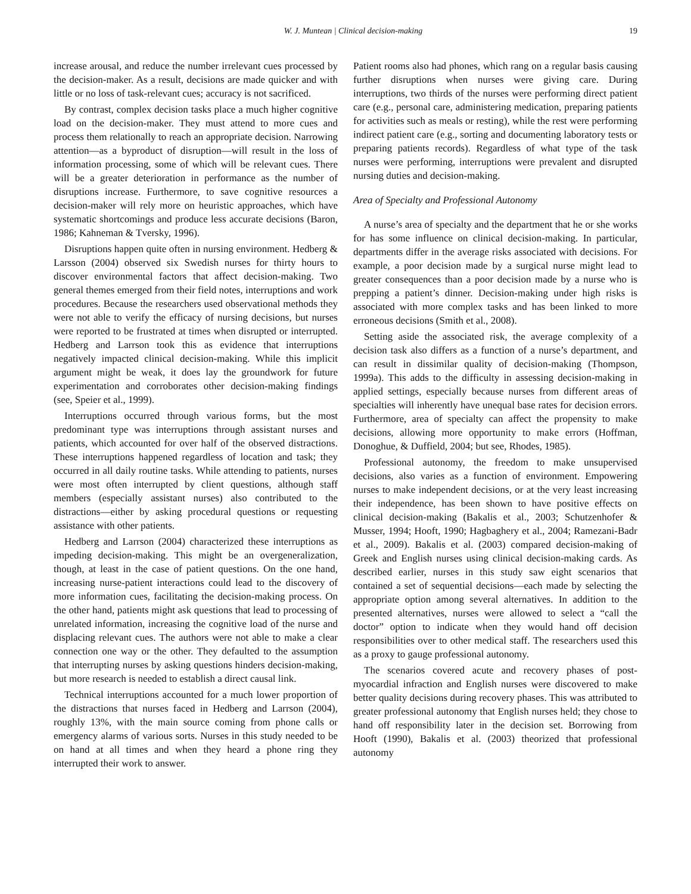W. J. Muntean | Clinical decision-making 19
increase arousal, and reduce the number irrelevant cues processed by the decision-maker. As a result, decisions are made quicker and with little or no loss of task-relevant cues; accuracy is not sacrificed.
By contrast, complex decision tasks place a much higher cognitive load on the decision-maker. They must attend to more cues and process them relationally to reach an appropriate decision. Narrowing attention—as a byproduct of disruption—will result in the loss of information processing, some of which will be relevant cues. There will be a greater deterioration in performance as the number of disruptions increase. Furthermore, to save cognitive resources a decision-maker will rely more on heuristic approaches, which have systematic shortcomings and produce less accurate decisions (Baron, 1986; Kahneman & Tversky, 1996).
Disruptions happen quite often in nursing environment. Hedberg & Larsson (2004) observed six Swedish nurses for thirty hours to discover environmental factors that affect decision-making. Two general themes emerged from their field notes, interruptions and work procedures. Because the researchers used observational methods they were not able to verify the efficacy of nursing decisions, but nurses were reported to be frustrated at times when disrupted or interrupted. Hedberg and Larrson took this as evidence that interruptions negatively impacted clinical decision-making. While this implicit argument might be weak, it does lay the groundwork for future experimentation and corroborates other decision-making findings (see, Speier et al., 1999).
Interruptions occurred through various forms, but the most predominant type was interruptions through assistant nurses and patients, which accounted for over half of the observed distractions. These interruptions happened regardless of location and task; they occurred in all daily routine tasks. While attending to patients, nurses were most often interrupted by client questions, although staff members (especially assistant nurses) also contributed to the distractions—either by asking procedural questions or requesting assistance with other patients.
Hedberg and Larrson (2004) characterized these interruptions as impeding decision-making. This might be an overgeneralization, though, at least in the case of patient questions. On the one hand, increasing nurse-patient interactions could lead to the discovery of more information cues, facilitating the decision-making process. On the other hand, patients might ask questions that lead to processing of unrelated information, increasing the cognitive load of the nurse and displacing relevant cues. The authors were not able to make a clear connection one way or the other. They defaulted to the assumption that interrupting nurses by asking questions hinders decision-making, but more research is needed to establish a direct causal link.
Technical interruptions accounted for a much lower proportion of the distractions that nurses faced in Hedberg and Larrson (2004), roughly 13%, with the main source coming from phone calls or emergency alarms of various sorts. Nurses in this study needed to be on hand at all times and when they heard a phone ring they interrupted their work to answer.
Patient rooms also had phones, which rang on a regular basis causing further disruptions when nurses were giving care. During interruptions, two thirds of the nurses were performing direct patient care (e.g., personal care, administering medication, preparing patients for activities such as meals or resting), while the rest were performing indirect patient care (e.g., sorting and documenting laboratory tests or preparing patients records). Regardless of what type of the task nurses were performing, interruptions were prevalent and disrupted nursing duties and decision-making.
Area of Specialty and Professional Autonomy
A nurse’s area of specialty and the department that he or she works for has some influence on clinical decision-making. In particular, departments differ in the average risks associated with decisions. For example, a poor decision made by a surgical nurse might lead to greater consequences than a poor decision made by a nurse who is prepping a patient’s dinner. Decision-making under high risks is associated with more complex tasks and has been linked to more erroneous decisions (Smith et al., 2008).
Setting aside the associated risk, the average complexity of a decision task also differs as a function of a nurse’s department, and can result in dissimilar quality of decision-making (Thompson, 1999a). This adds to the difficulty in assessing decision-making in applied settings, especially because nurses from different areas of specialties will inherently have unequal base rates for decision errors. Furthermore, area of specialty can affect the propensity to make decisions, allowing more opportunity to make errors (Hoffman, Donoghue, & Duffield, 2004; but see, Rhodes, 1985).
Professional autonomy, the freedom to make unsupervised decisions, also varies as a function of environment. Empowering nurses to make independent decisions, or at the very least increasing their independence, has been shown to have positive effects on clinical decision-making (Bakalis et al., 2003; Schutzenhofer & Musser, 1994; Hooft, 1990; Hagbaghery et al., 2004; Ramezani-Badr et al., 2009). Bakalis et al. (2003) compared decision-making of Greek and English nurses using clinical decision-making cards. As described earlier, nurses in this study saw eight scenarios that contained a set of sequential decisions—each made by selecting the appropriate option among several alternatives. In addition to the presented alternatives, nurses were allowed to select a “call the doctor” option to indicate when they would hand off decision responsibilities over to other medical staff. The researchers used this as a proxy to gauge professional autonomy.
The scenarios covered acute and recovery phases of post-myocardial infraction and English nurses were discovered to make better quality decisions during recovery phases. This was attributed to greater professional autonomy that English nurses held; they chose to hand off responsibility later in the decision set. Borrowing from Hooft (1990), Bakalis et al. (2003) theorized that professional autonomy